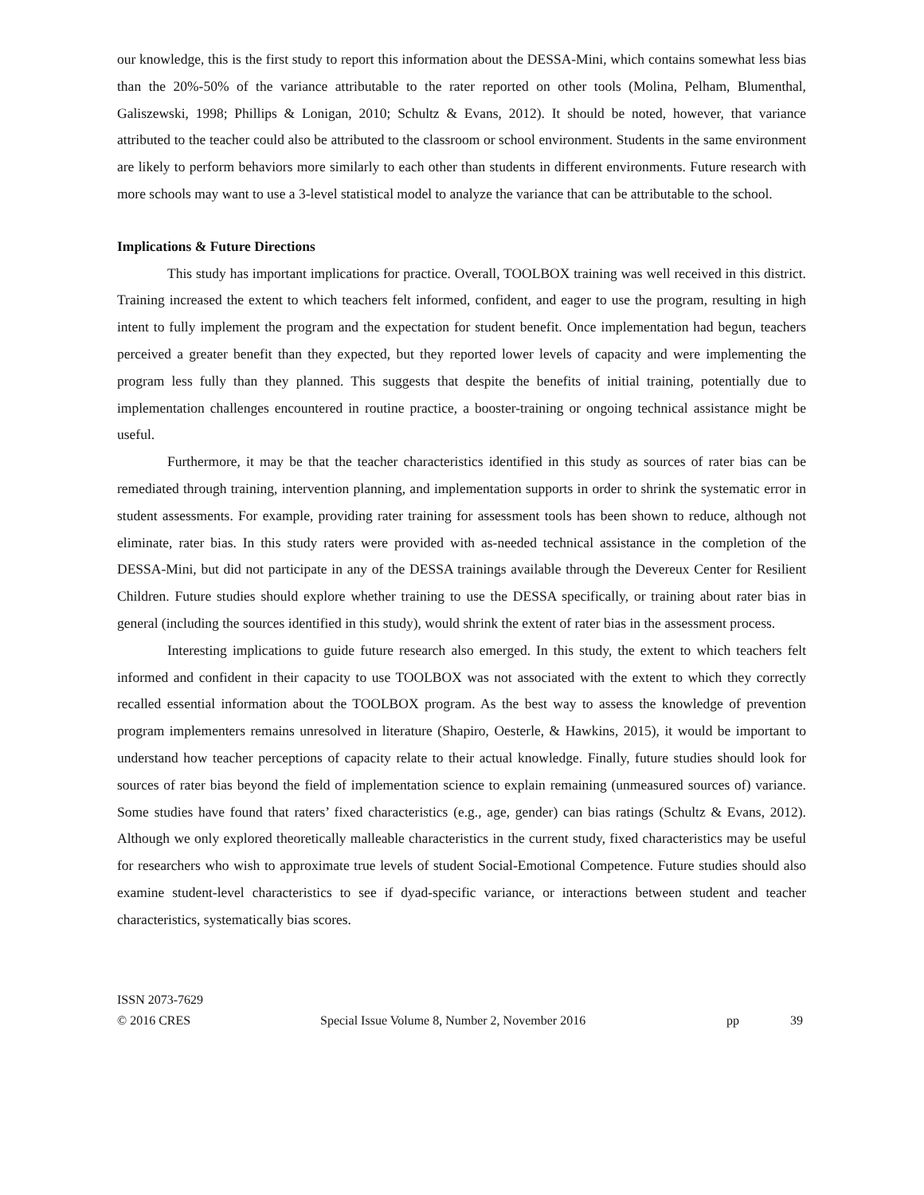our knowledge, this is the first study to report this information about the DESSA-Mini, which contains somewhat less bias than the 20%-50% of the variance attributable to the rater reported on other tools (Molina, Pelham, Blumenthal, Galiszewski, 1998; Phillips & Lonigan, 2010; Schultz & Evans, 2012). It should be noted, however, that variance attributed to the teacher could also be attributed to the classroom or school environment. Students in the same environment are likely to perform behaviors more similarly to each other than students in different environments. Future research with more schools may want to use a 3-level statistical model to analyze the variance that can be attributable to the school.
Implications & Future Directions
This study has important implications for practice. Overall, TOOLBOX training was well received in this district. Training increased the extent to which teachers felt informed, confident, and eager to use the program, resulting in high intent to fully implement the program and the expectation for student benefit. Once implementation had begun, teachers perceived a greater benefit than they expected, but they reported lower levels of capacity and were implementing the program less fully than they planned. This suggests that despite the benefits of initial training, potentially due to implementation challenges encountered in routine practice, a booster-training or ongoing technical assistance might be useful.
Furthermore, it may be that the teacher characteristics identified in this study as sources of rater bias can be remediated through training, intervention planning, and implementation supports in order to shrink the systematic error in student assessments. For example, providing rater training for assessment tools has been shown to reduce, although not eliminate, rater bias. In this study raters were provided with as-needed technical assistance in the completion of the DESSA-Mini, but did not participate in any of the DESSA trainings available through the Devereux Center for Resilient Children. Future studies should explore whether training to use the DESSA specifically, or training about rater bias in general (including the sources identified in this study), would shrink the extent of rater bias in the assessment process.
Interesting implications to guide future research also emerged. In this study, the extent to which teachers felt informed and confident in their capacity to use TOOLBOX was not associated with the extent to which they correctly recalled essential information about the TOOLBOX program. As the best way to assess the knowledge of prevention program implementers remains unresolved in literature (Shapiro, Oesterle, & Hawkins, 2015), it would be important to understand how teacher perceptions of capacity relate to their actual knowledge. Finally, future studies should look for sources of rater bias beyond the field of implementation science to explain remaining (unmeasured sources of) variance. Some studies have found that raters’ fixed characteristics (e.g., age, gender) can bias ratings (Schultz & Evans, 2012). Although we only explored theoretically malleable characteristics in the current study, fixed characteristics may be useful for researchers who wish to approximate true levels of student Social-Emotional Competence. Future studies should also examine student-level characteristics to see if dyad-specific variance, or interactions between student and teacher characteristics, systematically bias scores.
ISSN 2073-7629
© 2016 CRES Special Issue Volume 8, Number 2, November 2016 pp 39